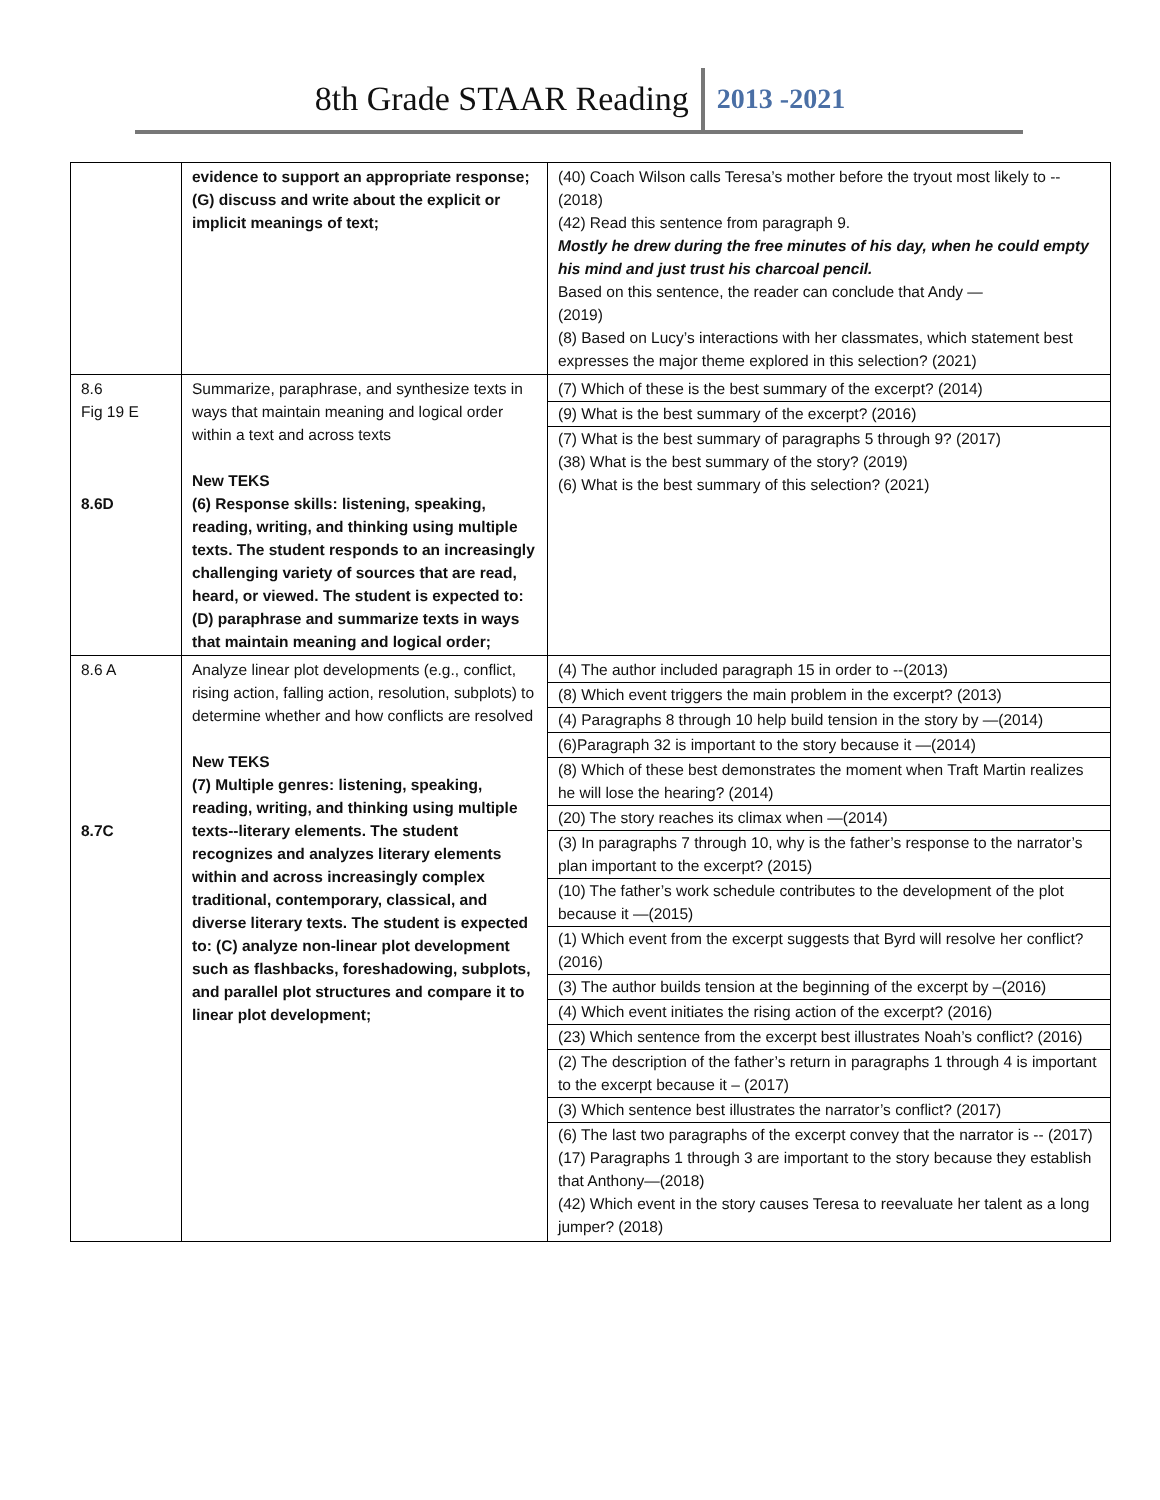8th Grade STAAR Reading 2013 -2021
| | evidence to support an appropriate response; (G) discuss and write about the explicit or implicit meanings of text; | (40) Coach Wilson calls Teresa’s mother before the tryout most likely to -- (2018) (42) Read this sentence from paragraph 9. Mostly he drew during the free minutes of his day, when he could empty his mind and just trust his charcoal pencil. Based on this sentence, the reader can conclude that Andy — (2019) (8) Based on Lucy’s interactions with her classmates, which statement best expresses the major theme explored in this selection? (2021) |
| 8.6 Fig 19 E 8.6D | Summarize, paraphrase, and synthesize texts in ways that maintain meaning and logical order within a text and across texts New TEKS (6) Response skills: listening, speaking, reading, writing, and thinking using multiple texts. The student responds to an increasingly challenging variety of sources that are read, heard, or viewed. The student is expected to: (D) paraphrase and summarize texts in ways that maintain meaning and logical order; | (7) Which of these is the best summary of the excerpt? (2014) (9) What is the best summary of the excerpt? (2016) (7) What is the best summary of paragraphs 5 through 9? (2017) (38) What is the best summary of the story? (2019) (6) What is the best summary of this selection? (2021) |
| 8.6 A 8.7C | Analyze linear plot developments (e.g., conflict, rising action, falling action, resolution, subplots) to determine whether and how conflicts are resolved New TEKS (7) Multiple genres: listening, speaking, reading, writing, and thinking using multiple texts--literary elements. The student recognizes and analyzes literary elements within and across increasingly complex traditional, contemporary, classical, and diverse literary texts. The student is expected to: (C) analyze non-linear plot development such as flashbacks, foreshadowing, subplots, and parallel plot structures and compare it to linear plot development; | (4) The author included paragraph 15 in order to --(2013) (8) Which event triggers the main problem in the excerpt? (2013) (4) Paragraphs 8 through 10 help build tension in the story by —(2014) (6)Paragraph 32 is important to the story because it —(2014) (8) Which of these best demonstrates the moment when Traft Martin realizes he will lose the hearing? (2014) (20) The story reaches its climax when —(2014) (3) In paragraphs 7 through 10, why is the father’s response to the narrator’s plan important to the excerpt? (2015) (10) The father’s work schedule contributes to the development of the plot because it —(2015) (1) Which event from the excerpt suggests that Byrd will resolve her conflict? (2016) (3) The author builds tension at the beginning of the excerpt by –(2016) (4) Which event initiates the rising action of the excerpt? (2016) (23) Which sentence from the excerpt best illustrates Noah’s conflict? (2016) (2) The description of the father’s return in paragraphs 1 through 4 is important to the excerpt because it – (2017) (3) Which sentence best illustrates the narrator’s conflict? (2017) (6) The last two paragraphs of the excerpt convey that the narrator is -- (2017) (17) Paragraphs 1 through 3 are important to the story because they establish that Anthony—(2018) (42) Which event in the story causes Teresa to reevaluate her talent as a long jumper? (2018) |